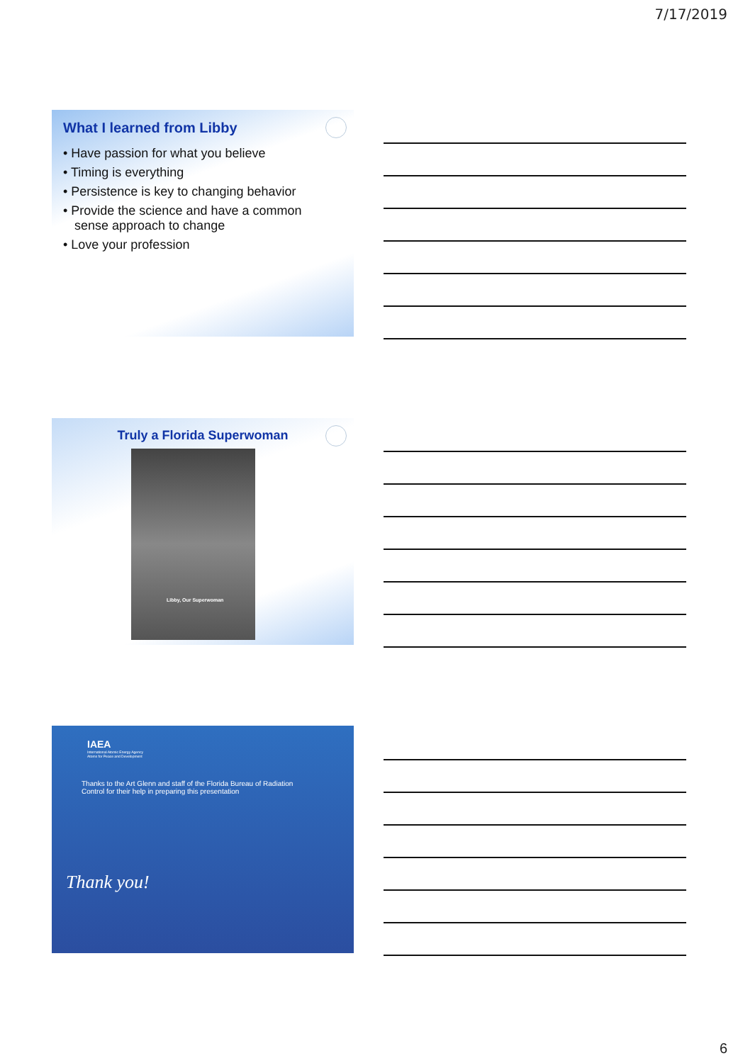7/17/2019
What I learned from Libby
• Have passion for what you believe
• Timing is everything
• Persistence is key to changing behavior
• Provide the science and have a common sense approach to change
• Love your profession
Truly a Florida Superwoman
Libby, Our Superwoman
IAEA
International Atomic Energy Agency
Atoms for Peace and Development
Thanks to the Art Glenn and staff of the Florida Bureau of Radiation Control for their help in preparing this presentation
Thank you!
6